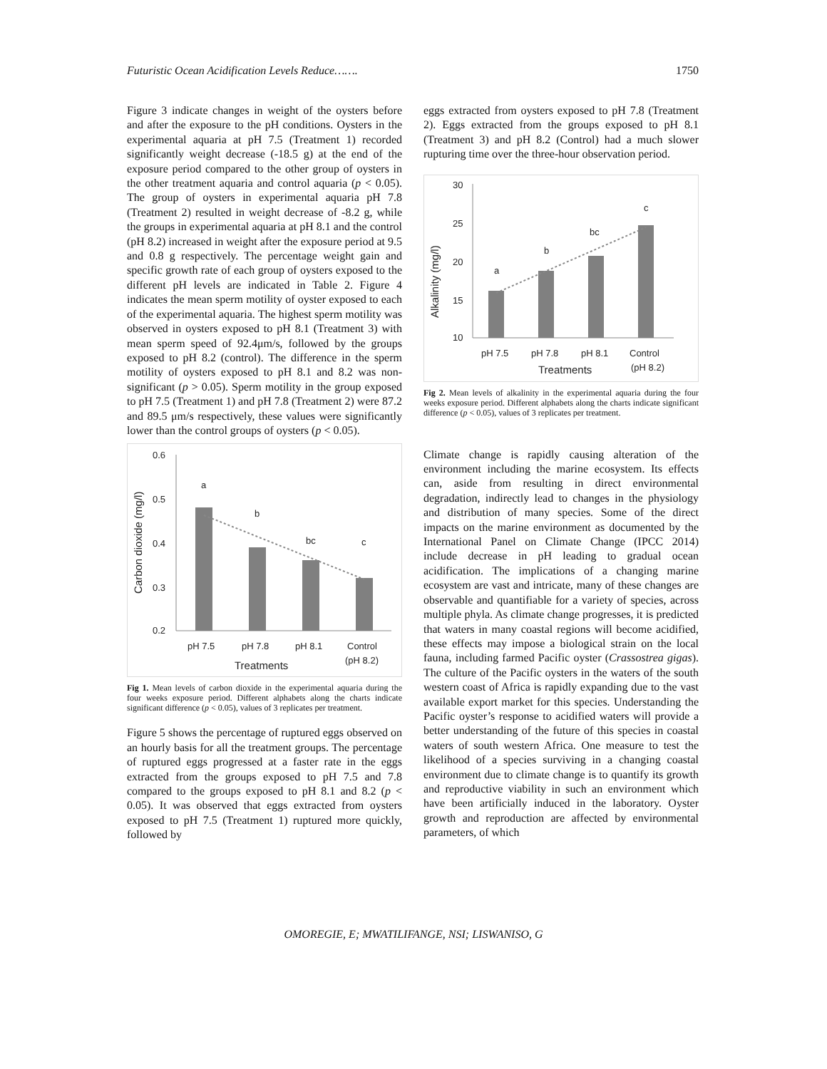Futuristic Ocean Acidification Levels Reduce……. 1750
Figure 3 indicate changes in weight of the oysters before and after the exposure to the pH conditions. Oysters in the experimental aquaria at pH 7.5 (Treatment 1) recorded significantly weight decrease (-18.5 g) at the end of the exposure period compared to the other group of oysters in the other treatment aquaria and control aquaria (p < 0.05). The group of oysters in experimental aquaria pH 7.8 (Treatment 2) resulted in weight decrease of -8.2 g, while the groups in experimental aquaria at pH 8.1 and the control (pH 8.2) increased in weight after the exposure period at 9.5 and 0.8 g respectively. The percentage weight gain and specific growth rate of each group of oysters exposed to the different pH levels are indicated in Table 2. Figure 4 indicates the mean sperm motility of oyster exposed to each of the experimental aquaria. The highest sperm motility was observed in oysters exposed to pH 8.1 (Treatment 3) with mean sperm speed of 92.4μm/s, followed by the groups exposed to pH 8.2 (control). The difference in the sperm motility of oysters exposed to pH 8.1 and 8.2 was non-significant (p > 0.05). Sperm motility in the group exposed to pH 7.5 (Treatment 1) and pH 7.8 (Treatment 2) were 87.2 and 89.5 μm/s respectively, these values were significantly lower than the control groups of oysters (p < 0.05).
Carbon dioxide (mg/l)
0.6
0.5
0.4
0.3
0.2
a
b
bc
c
pH 7.5
pH 7.8
pH 8.1
Control
(pH 8.2)
Treatments
Fig 1. Mean levels of carbon dioxide in the experimental aquaria during the four weeks exposure period. Different alphabets along the charts indicate significant difference (p < 0.05), values of 3 replicates per treatment.
Figure 5 shows the percentage of ruptured eggs observed on an hourly basis for all the treatment groups. The percentage of ruptured eggs progressed at a faster rate in the eggs extracted from the groups exposed to pH 7.5 and 7.8 compared to the groups exposed to pH 8.1 and 8.2 (p < 0.05). It was observed that eggs extracted from oysters exposed to pH 7.5 (Treatment 1) ruptured more quickly, followed by
eggs extracted from oysters exposed to pH 7.8 (Treatment 2). Eggs extracted from the groups exposed to pH 8.1 (Treatment 3) and pH 8.2 (Control) had a much slower rupturing time over the three-hour observation period.
Alkalinity (mg/l)
30
25
20
15
10
a
b
bc
c
pH 7.5
pH 7.8
pH 8.1
Control
(pH 8.2)
Treatments
Fig 2. Mean levels of alkalinity in the experimental aquaria during the four weeks exposure period. Different alphabets along the charts indicate significant difference (p < 0.05), values of 3 replicates per treatment.
Climate change is rapidly causing alteration of the environment including the marine ecosystem. Its effects can, aside from resulting in direct environmental degradation, indirectly lead to changes in the physiology and distribution of many species. Some of the direct impacts on the marine environment as documented by the International Panel on Climate Change (IPCC 2014) include decrease in pH leading to gradual ocean acidification. The implications of a changing marine ecosystem are vast and intricate, many of these changes are observable and quantifiable for a variety of species, across multiple phyla. As climate change progresses, it is predicted that waters in many coastal regions will become acidified, these effects may impose a biological strain on the local fauna, including farmed Pacific oyster (Crassostrea gigas). The culture of the Pacific oysters in the waters of the south western coast of Africa is rapidly expanding due to the vast available export market for this species. Understanding the Pacific oyster’s response to acidified waters will provide a better understanding of the future of this species in coastal waters of south western Africa. One measure to test the likelihood of a species surviving in a changing coastal environment due to climate change is to quantify its growth and reproductive viability in such an environment which have been artificially induced in the laboratory. Oyster growth and reproduction are affected by environmental parameters, of which
OMOREGIE, E; MWATILIFANGE, NSI; LISWANISO, G